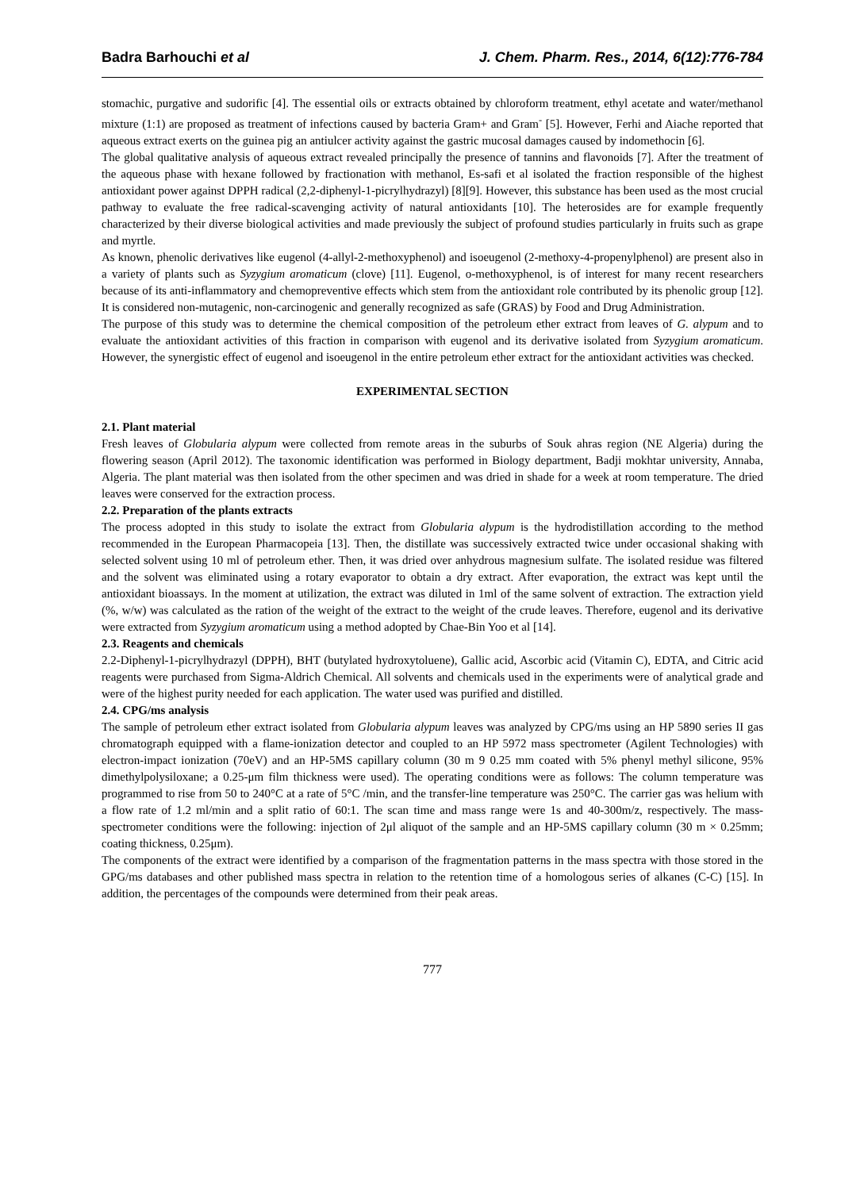Badra Barhouchi et al J. Chem. Pharm. Res., 2014, 6(12):776-784
stomachic, purgative and sudorific [4]. The essential oils or extracts obtained by chloroform treatment, ethyl acetate and water/methanol mixture (1:1) are proposed as treatment of infections caused by bacteria Gram+ and Gram<sup>-</sup> [5]. However, Ferhi and Aiache reported that aqueous extract exerts on the guinea pig an antiulcer activity against the gastric mucosal damages caused by indomethocin [6].
The global qualitative analysis of aqueous extract revealed principally the presence of tannins and flavonoids [7]. After the treatment of the aqueous phase with hexane followed by fractionation with methanol, Es-safi et al isolated the fraction responsible of the highest antioxidant power against DPPH radical (2,2-diphenyl-1-picrylhydrazyl) [8][9]. However, this substance has been used as the most crucial pathway to evaluate the free radical-scavenging activity of natural antioxidants [10]. The heterosides are for example frequently characterized by their diverse biological activities and made previously the subject of profound studies particularly in fruits such as grape and myrtle.
As known, phenolic derivatives like eugenol (4-allyl-2-methoxyphenol) and isoeugenol (2-methoxy-4-propenylphenol) are present also in a variety of plants such as Syzygium aromaticum (clove) [11]. Eugenol, o-methoxyphenol, is of interest for many recent researchers because of its anti-inflammatory and chemopreventive effects which stem from the antioxidant role contributed by its phenolic group [12]. It is considered non-mutagenic, non-carcinogenic and generally recognized as safe (GRAS) by Food and Drug Administration.
The purpose of this study was to determine the chemical composition of the petroleum ether extract from leaves of G. alypum and to evaluate the antioxidant activities of this fraction in comparison with eugenol and its derivative isolated from Syzygium aromaticum. However, the synergistic effect of eugenol and isoeugenol in the entire petroleum ether extract for the antioxidant activities was checked.
EXPERIMENTAL SECTION
2.1. Plant material
Fresh leaves of Globularia alypum were collected from remote areas in the suburbs of Souk ahras region (NE Algeria) during the flowering season (April 2012). The taxonomic identification was performed in Biology department, Badji mokhtar university, Annaba, Algeria. The plant material was then isolated from the other specimen and was dried in shade for a week at room temperature. The dried leaves were conserved for the extraction process.
2.2. Preparation of the plants extracts
The process adopted in this study to isolate the extract from Globularia alypum is the hydrodistillation according to the method recommended in the European Pharmacopeia [13]. Then, the distillate was successively extracted twice under occasional shaking with selected solvent using 10 ml of petroleum ether. Then, it was dried over anhydrous magnesium sulfate. The isolated residue was filtered and the solvent was eliminated using a rotary evaporator to obtain a dry extract. After evaporation, the extract was kept until the antioxidant bioassays. In the moment at utilization, the extract was diluted in 1ml of the same solvent of extraction. The extraction yield (%, w/w) was calculated as the ration of the weight of the extract to the weight of the crude leaves. Therefore, eugenol and its derivative were extracted from Syzygium aromaticum using a method adopted by Chae-Bin Yoo et al [14].
2.3. Reagents and chemicals
2.2-Diphenyl-1-picrylhydrazyl (DPPH), BHT (butylated hydroxytoluene), Gallic acid, Ascorbic acid (Vitamin C), EDTA, and Citric acid reagents were purchased from Sigma-Aldrich Chemical. All solvents and chemicals used in the experiments were of analytical grade and were of the highest purity needed for each application. The water used was purified and distilled.
2.4. CPG/ms analysis
The sample of petroleum ether extract isolated from Globularia alypum leaves was analyzed by CPG/ms using an HP 5890 series II gas chromatograph equipped with a flame-ionization detector and coupled to an HP 5972 mass spectrometer (Agilent Technologies) with electron-impact ionization (70eV) and an HP-5MS capillary column (30 m 9 0.25 mm coated with 5% phenyl methyl silicone, 95% dimethylpolysiloxane; a 0.25-μm film thickness were used). The operating conditions were as follows: The column temperature was programmed to rise from 50 to 240°C at a rate of 5°C /min, and the transfer-line temperature was 250°C. The carrier gas was helium with a flow rate of 1.2 ml/min and a split ratio of 60:1. The scan time and mass range were 1s and 40-300m/z, respectively. The mass-spectrometer conditions were the following: injection of 2μl aliquot of the sample and an HP-5MS capillary column (30 m × 0.25mm; coating thickness, 0.25μm).
The components of the extract were identified by a comparison of the fragmentation patterns in the mass spectra with those stored in the GPG/ms databases and other published mass spectra in relation to the retention time of a homologous series of alkanes (C-C) [15]. In addition, the percentages of the compounds were determined from their peak areas.
777